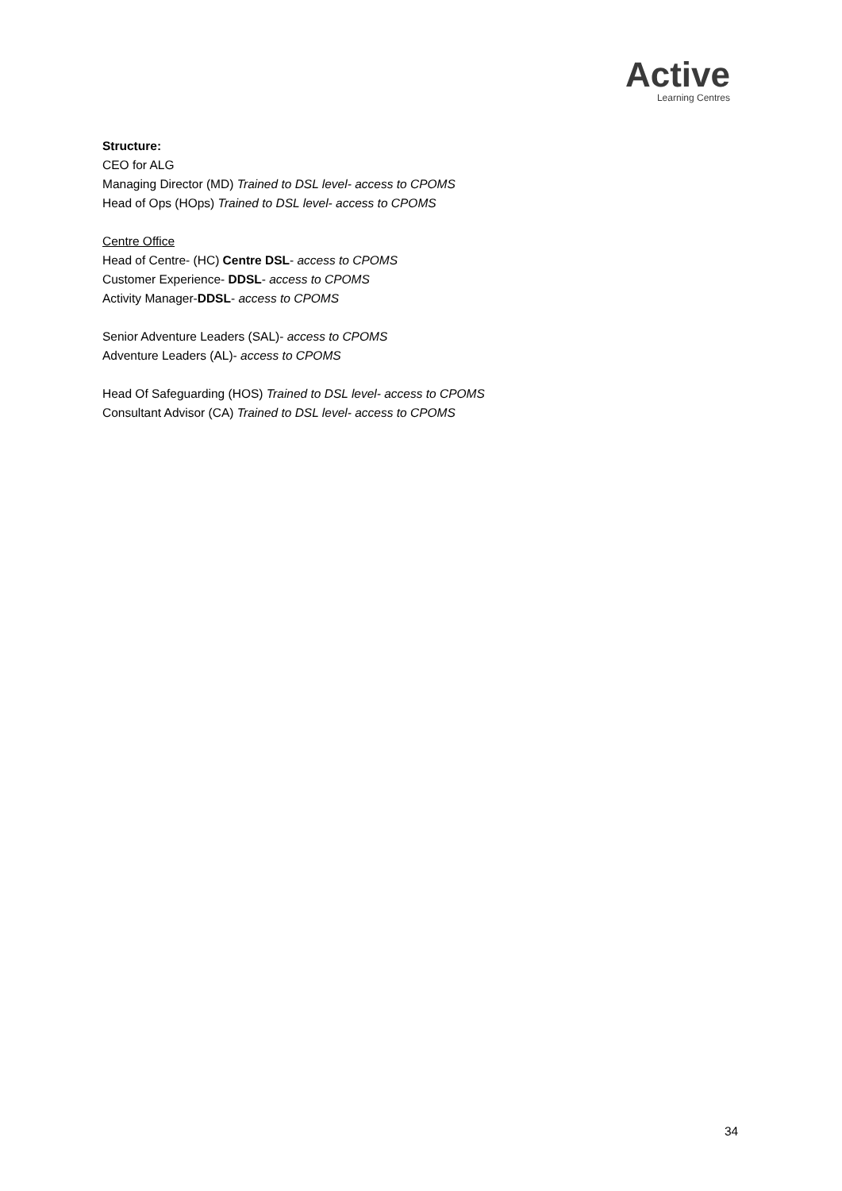Active
Learning Centres
Structure:
CEO for ALG
Managing Director (MD) Trained to DSL level- access to CPOMS
Head of Ops (HOps) Trained to DSL level- access to CPOMS
Centre Office
Head of Centre- (HC) Centre DSL- access to CPOMS
Customer Experience- DDSL- access to CPOMS
Activity Manager-DDSL- access to CPOMS
Senior Adventure Leaders (SAL)- access to CPOMS
Adventure Leaders (AL)- access to CPOMS
Head Of Safeguarding (HOS) Trained to DSL level- access to CPOMS
Consultant Advisor (CA) Trained to DSL level- access to CPOMS
34